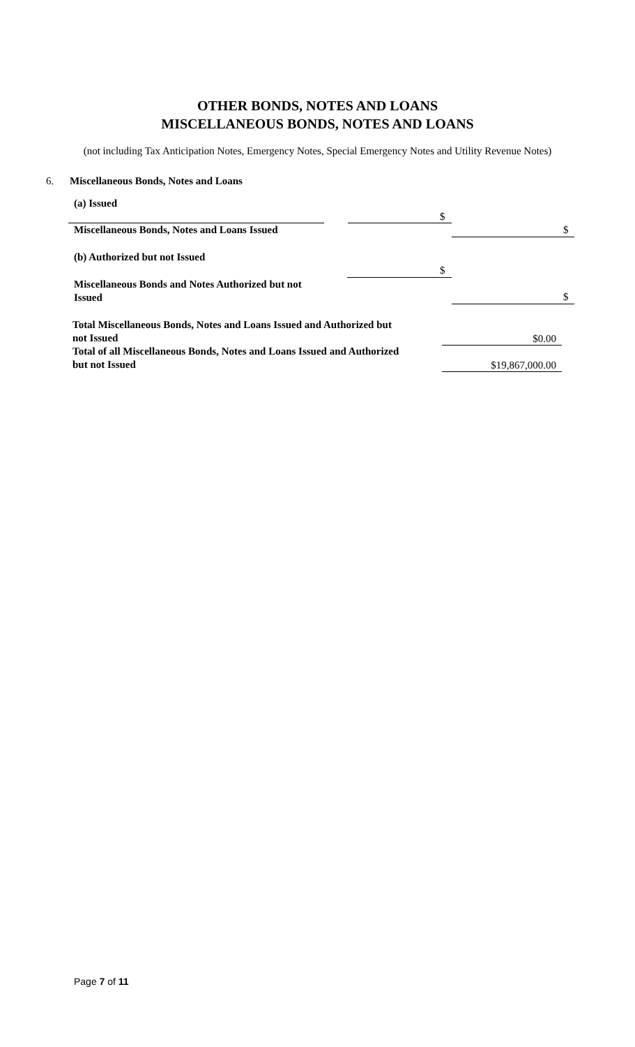OTHER BONDS, NOTES AND LOANS
MISCELLANEOUS BONDS, NOTES AND LOANS
(not including Tax Anticipation Notes, Emergency Notes, Special Emergency Notes and Utility Revenue Notes)
6. Miscellaneous Bonds, Notes and Loans
(a) Issued
$
Miscellaneous Bonds, Notes and Loans Issued
$
(b) Authorized but not Issued
$
Miscellaneous Bonds and Notes Authorized but not
Issued
$
| Total Miscellaneous Bonds, Notes and Loans Issued and Authorized but not Issued | $0.00 |
| Total of all Miscellaneous Bonds, Notes and Loans Issued and Authorized but not Issued | $19,867,000.00 |
Page 7 of 11